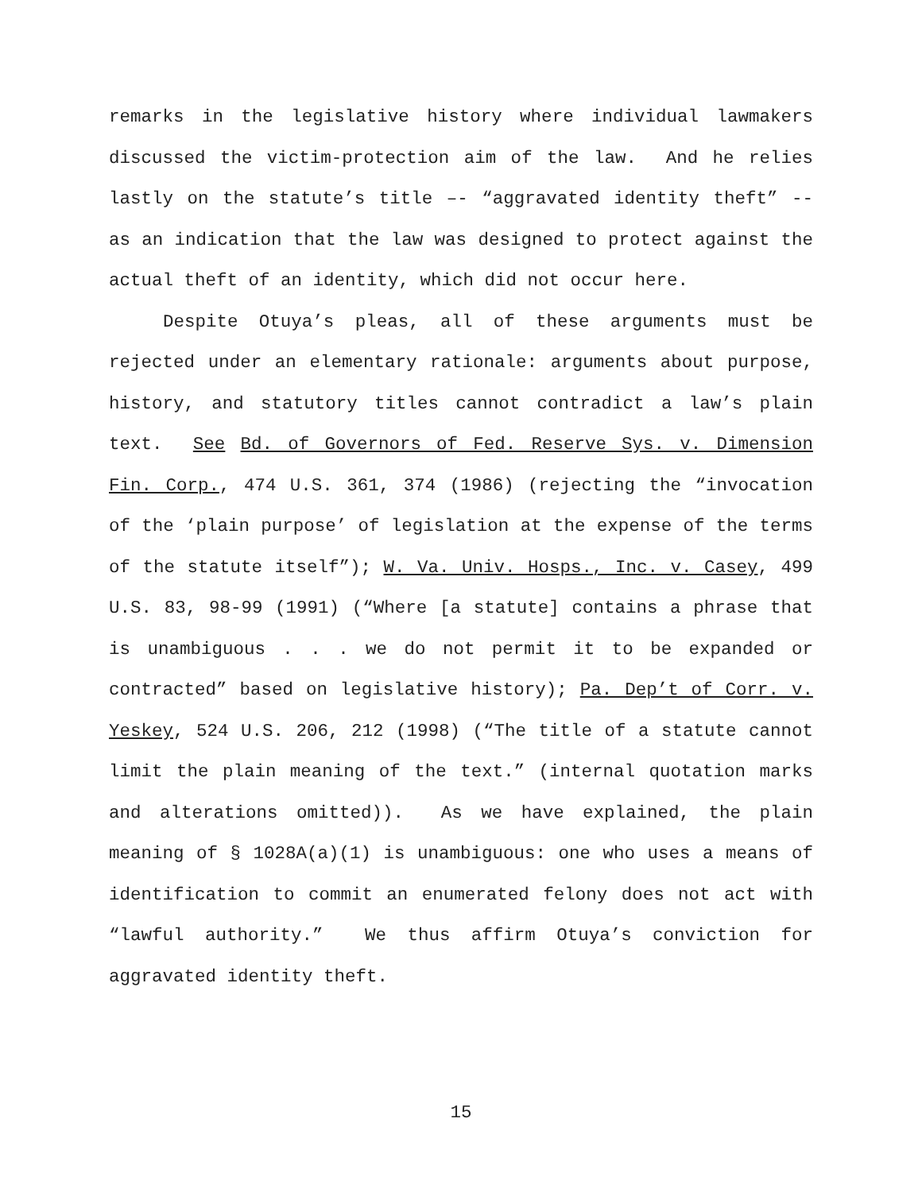remarks in the legislative history where individual lawmakers discussed the victim-protection aim of the law. And he relies lastly on the statute’s title –- “aggravated identity theft” -- as an indication that the law was designed to protect against the actual theft of an identity, which did not occur here.
Despite Otuya’s pleas, all of these arguments must be rejected under an elementary rationale: arguments about purpose, history, and statutory titles cannot contradict a law’s plain text. See Bd. of Governors of Fed. Reserve Sys. v. Dimension Fin. Corp., 474 U.S. 361, 374 (1986) (rejecting the “invocation of the ‘plain purpose’ of legislation at the expense of the terms of the statute itself”); W. Va. Univ. Hosps., Inc. v. Casey, 499 U.S. 83, 98-99 (1991) (“Where [a statute] contains a phrase that is unambiguous . . . we do not permit it to be expanded or contracted” based on legislative history); Pa. Dep’t of Corr. v. Yeskey, 524 U.S. 206, 212 (1998) (“The title of a statute cannot limit the plain meaning of the text.” (internal quotation marks and alterations omitted)). As we have explained, the plain meaning of § 1028A(a)(1) is unambiguous: one who uses a means of identification to commit an enumerated felony does not act with “lawful authority.” We thus affirm Otuya’s conviction for aggravated identity theft.
15